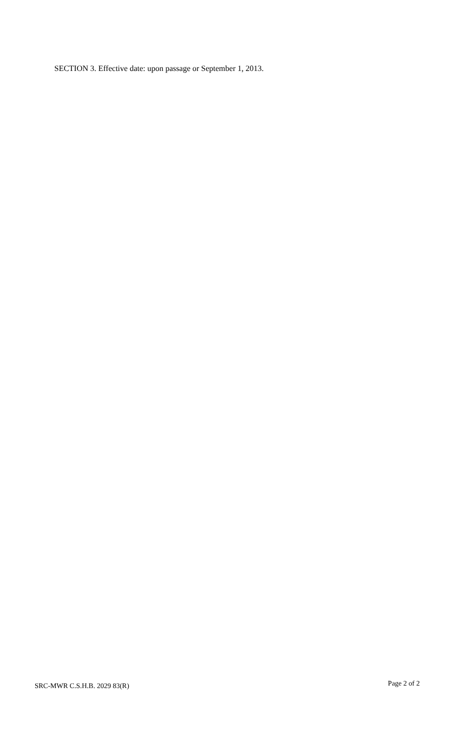SECTION 3. Effective date: upon passage or September 1, 2013.
SRC-MWR C.S.H.B. 2029 83(R) Page 2 of 2